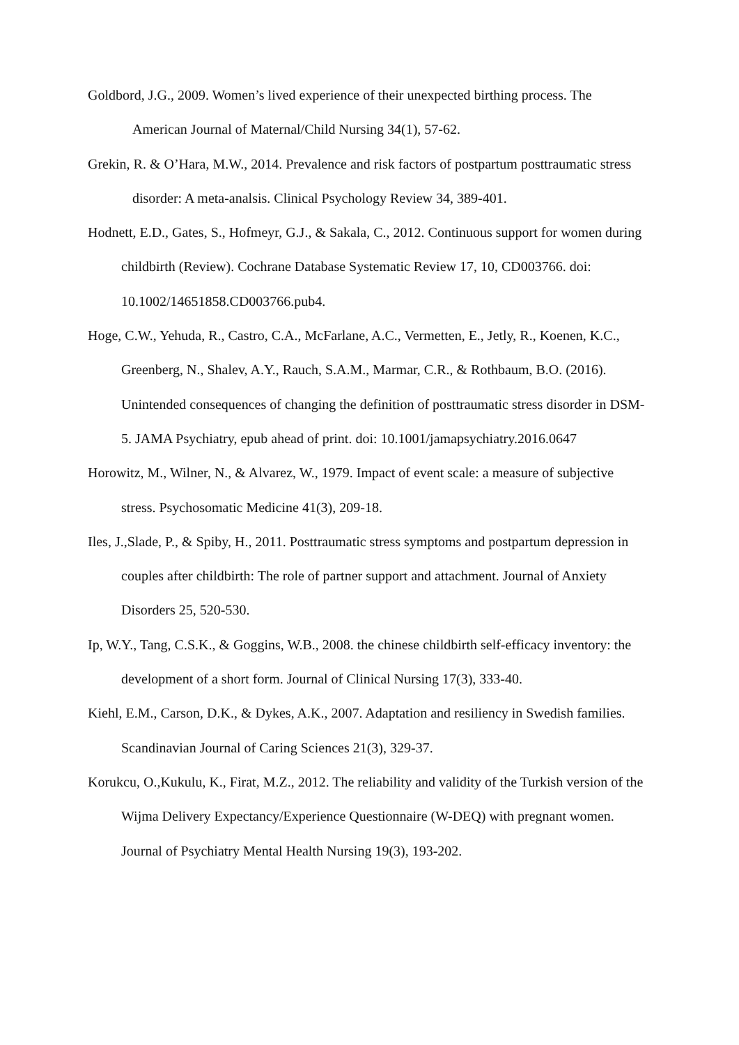Goldbord, J.G., 2009. Women’s lived experience of their unexpected birthing process. The American Journal of Maternal/Child Nursing 34(1), 57-62.
Grekin, R. & O’Hara, M.W., 2014. Prevalence and risk factors of postpartum posttraumatic stress disorder: A meta-analsis. Clinical Psychology Review 34, 389-401.
Hodnett, E.D., Gates, S., Hofmeyr, G.J., & Sakala, C., 2012. Continuous support for women during childbirth (Review). Cochrane Database Systematic Review 17, 10, CD003766. doi: 10.1002/14651858.CD003766.pub4.
Hoge, C.W., Yehuda, R., Castro, C.A., McFarlane, A.C., Vermetten, E., Jetly, R., Koenen, K.C., Greenberg, N., Shalev, A.Y., Rauch, S.A.M., Marmar, C.R., & Rothbaum, B.O. (2016). Unintended consequences of changing the definition of posttraumatic stress disorder in DSM-5. JAMA Psychiatry, epub ahead of print. doi: 10.1001/jamapsychiatry.2016.0647
Horowitz, M., Wilner, N., & Alvarez, W., 1979. Impact of event scale: a measure of subjective stress. Psychosomatic Medicine 41(3), 209-18.
Iles, J.,Slade, P., & Spiby, H., 2011. Posttraumatic stress symptoms and postpartum depression in couples after childbirth: The role of partner support and attachment. Journal of Anxiety Disorders 25, 520-530.
Ip, W.Y., Tang, C.S.K., & Goggins, W.B., 2008. the chinese childbirth self-efficacy inventory: the development of a short form. Journal of Clinical Nursing 17(3), 333-40.
Kiehl, E.M., Carson, D.K., & Dykes, A.K., 2007. Adaptation and resiliency in Swedish families. Scandinavian Journal of Caring Sciences 21(3), 329-37.
Korukcu, O.,Kukulu, K., Firat, M.Z., 2012. The reliability and validity of the Turkish version of the Wijma Delivery Expectancy/Experience Questionnaire (W-DEQ) with pregnant women. Journal of Psychiatry Mental Health Nursing 19(3), 193-202.